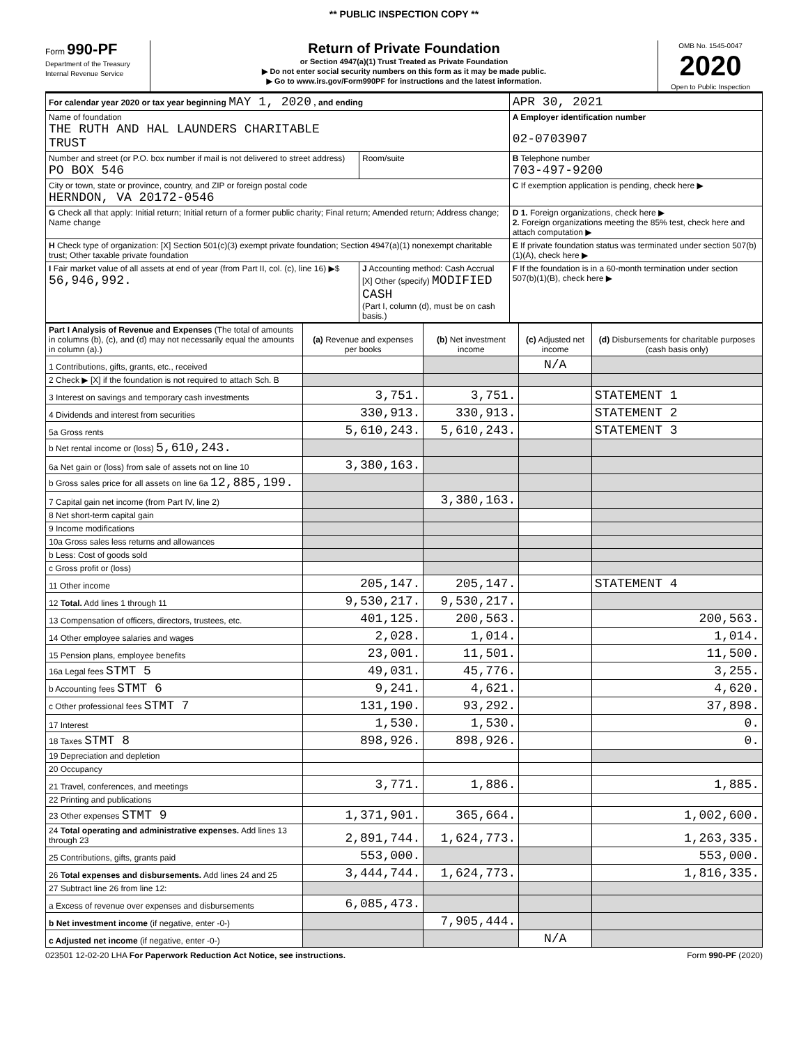** PUBLIC INSPECTION COPY **
Form 990-PF
Department of the Treasury
Internal Revenue Service
Return of Private Foundation
or Section 4947(a)(1) Trust Treated as Private Foundation
▶ Do not enter social security numbers on this form as it may be made public.
▶ Go to www.irs.gov/Form990PF for instructions and the latest information.
OMB No. 1545-0047
2020
Open to Public Inspection
| For calendar year 2020 or tax year beginning MAY 1, 2020 , and ending | | APR 30, 2021 |
| Name of foundation THE RUTH AND HAL LAUNDERS CHARITABLE TRUST | | A Employer identification number 02-0703907 |
| Number and street (or P.O. box number if mail is not delivered to street address) PO BOX 546 | Room/suite | B Telephone number 703-497-9200 |
| City or town, state or province, country, and ZIP or foreign postal code HERNDON, VA 20172-0546 | | C If exemption application is pending, check here ▶ |
| G Check all that apply: Initial return; Initial return of a former public charity; Final return; Amended return; Address change; Name change | | D 1. Foreign organizations, check here ▶ 2. Foreign organizations meeting the 85% test, check here and attach computation ▶ |
| H Check type of organization: [X] Section 501(c)(3) exempt private foundation; Section 4947(a)(1) nonexempt charitable trust; Other taxable private foundation | | E If private foundation status was terminated under section 507(b)(1)(A), check here ▶ |
| I Fair market value of all assets at end of year (from Part II, col. (c), line 16) ▶$ 56,946,992. | J Accounting method: Cash Accrual [X] Other (specify) MODIFIED CASH (Part I, column (d), must be on cash basis.) | F If the foundation is in a 60-month termination under section 507(b)(1)(B), check here ▶ |
| Part I Analysis of Revenue and Expenses (The total of amounts in columns (b), (c), and (d) may not necessarily equal the amounts in column (a).) | (a) Revenue and expenses per books | (b) Net investment income | (c) Adjusted net income | (d) Disbursements for charitable purposes (cash basis only) |
| --- | --- | --- | --- | --- |
| 1 Contributions, gifts, grants, etc., received | | | N/A | |
| 2 Check ▶ [X] if the foundation is not required to attach Sch. B | | | | |
| 3 Interest on savings and temporary cash investments | 3,751. | 3,751. | | STATEMENT 1 |
| 4 Dividends and interest from securities | 330,913. | 330,913. | | STATEMENT 2 |
| 5a Gross rents | 5,610,243. | 5,610,243. | | STATEMENT 3 |
| b Net rental income or (loss) 5,610,243. | | | | |
| 6a Net gain or (loss) from sale of assets not on line 10 | 3,380,163. | | | |
| b Gross sales price for all assets on line 6a 12,885,199. | | | | |
| 7 Capital gain net income (from Part IV, line 2) | | 3,380,163. | | |
| 8 Net short-term capital gain | | | | |
| 9 Income modifications | | | | |
| 10a Gross sales less returns and allowances | | | | |
| b Less: Cost of goods sold | | | | |
| c Gross profit or (loss) | | | | |
| 11 Other income | 205,147. | 205,147. | | STATEMENT 4 |
| 12 Total. Add lines 1 through 11 | 9,530,217. | 9,530,217. | | |
| 13 Compensation of officers, directors, trustees, etc. | 401,125. | 200,563. | | 200,563. |
| 14 Other employee salaries and wages | 2,028. | 1,014. | | 1,014. |
| 15 Pension plans, employee benefits | 23,001. | 11,501. | | 11,500. |
| 16a Legal fees STMT 5 | 49,031. | 45,776. | | 3,255. |
| b Accounting fees STMT 6 | 9,241. | 4,621. | | 4,620. |
| c Other professional fees STMT 7 | 131,190. | 93,292. | | 37,898. |
| 17 Interest | 1,530. | 1,530. | | 0. |
| 18 Taxes STMT 8 | 898,926. | 898,926. | | 0. |
| 19 Depreciation and depletion | | | | |
| 20 Occupancy | | | | |
| 21 Travel, conferences, and meetings | 3,771. | 1,886. | | 1,885. |
| 22 Printing and publications | | | | |
| 23 Other expenses STMT 9 | 1,371,901. | 365,664. | | 1,002,600. |
| 24 Total operating and administrative expenses. Add lines 13 through 23 | 2,891,744. | 1,624,773. | | 1,263,335. |
| 25 Contributions, gifts, grants paid | 553,000. | | | 553,000. |
| 26 Total expenses and disbursements. Add lines 24 and 25 | 3,444,744. | 1,624,773. | | 1,816,335. |
| 27 Subtract line 26 from line 12: | | | | |
| a Excess of revenue over expenses and disbursements | 6,085,473. | | | |
| b Net investment income (if negative, enter -0-) | | 7,905,444. | | |
| c Adjusted net income (if negative, enter -0-) | | | N/A | |
023501 12-02-20 LHA For Paperwork Reduction Act Notice, see instructions. Form 990-PF (2020)